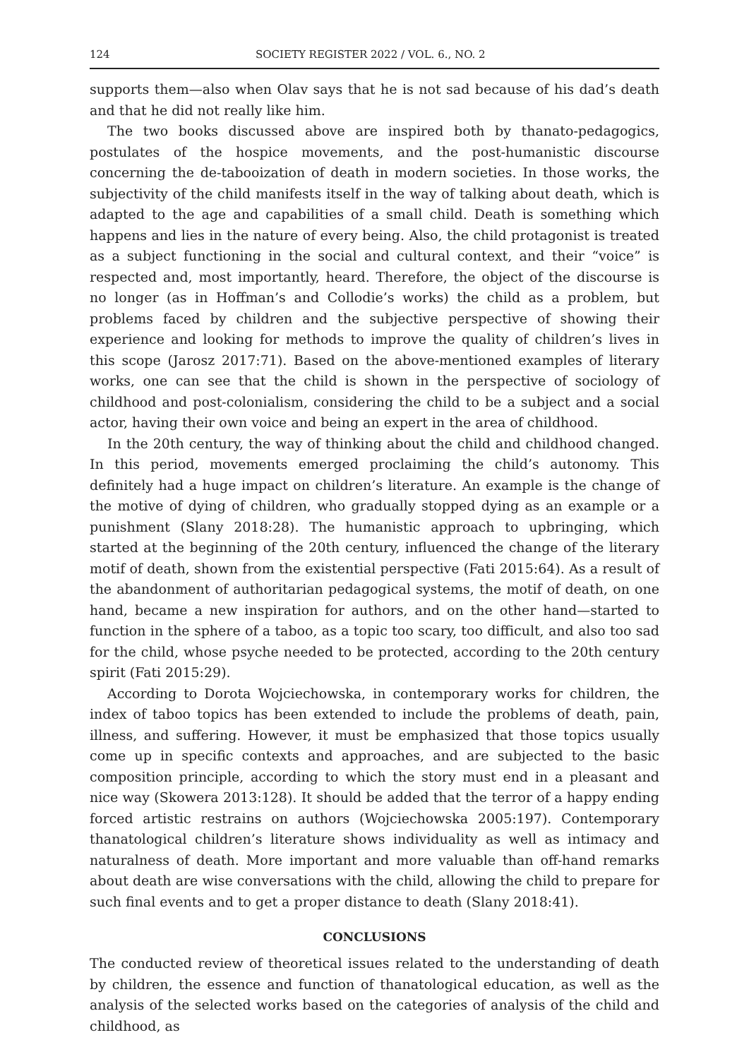124 SOCIETY REGISTER 2022 / VOL. 6., NO. 2
supports them—also when Olav says that he is not sad because of his dad’s death and that he did not really like him.
The two books discussed above are inspired both by thanato-pedagogics, postulates of the hospice movements, and the post-humanistic discourse concerning the de-tabooization of death in modern societies. In those works, the subjectivity of the child manifests itself in the way of talking about death, which is adapted to the age and capabilities of a small child. Death is something which happens and lies in the nature of every being. Also, the child protagonist is treated as a subject functioning in the social and cultural context, and their “voice” is respected and, most importantly, heard. Therefore, the object of the discourse is no longer (as in Hoffman’s and Collodie’s works) the child as a problem, but problems faced by children and the subjective perspective of showing their experience and looking for methods to improve the quality of children’s lives in this scope (Jarosz 2017:71). Based on the above-mentioned examples of literary works, one can see that the child is shown in the perspective of sociology of childhood and post-colonialism, considering the child to be a subject and a social actor, having their own voice and being an expert in the area of childhood.
In the 20th century, the way of thinking about the child and childhood changed. In this period, movements emerged proclaiming the child’s autonomy. This definitely had a huge impact on children’s literature. An example is the change of the motive of dying of children, who gradually stopped dying as an example or a punishment (Slany 2018:28). The humanistic approach to upbringing, which started at the beginning of the 20th century, influenced the change of the literary motif of death, shown from the existential perspective (Fati 2015:64). As a result of the abandonment of authoritarian pedagogical systems, the motif of death, on one hand, became a new inspiration for authors, and on the other hand—started to function in the sphere of a taboo, as a topic too scary, too difficult, and also too sad for the child, whose psyche needed to be protected, according to the 20th century spirit (Fati 2015:29).
According to Dorota Wojciechowska, in contemporary works for children, the index of taboo topics has been extended to include the problems of death, pain, illness, and suffering. However, it must be emphasized that those topics usually come up in specific contexts and approaches, and are subjected to the basic composition principle, according to which the story must end in a pleasant and nice way (Skowera 2013:128). It should be added that the terror of a happy ending forced artistic restrains on authors (Wojciechowska 2005:197). Contemporary thanatological children’s literature shows individuality as well as intimacy and naturalness of death. More important and more valuable than off-hand remarks about death are wise conversations with the child, allowing the child to prepare for such final events and to get a proper distance to death (Slany 2018:41).
CONCLUSIONS
The conducted review of theoretical issues related to the understanding of death by children, the essence and function of thanatological education, as well as the analysis of the selected works based on the categories of analysis of the child and childhood, as